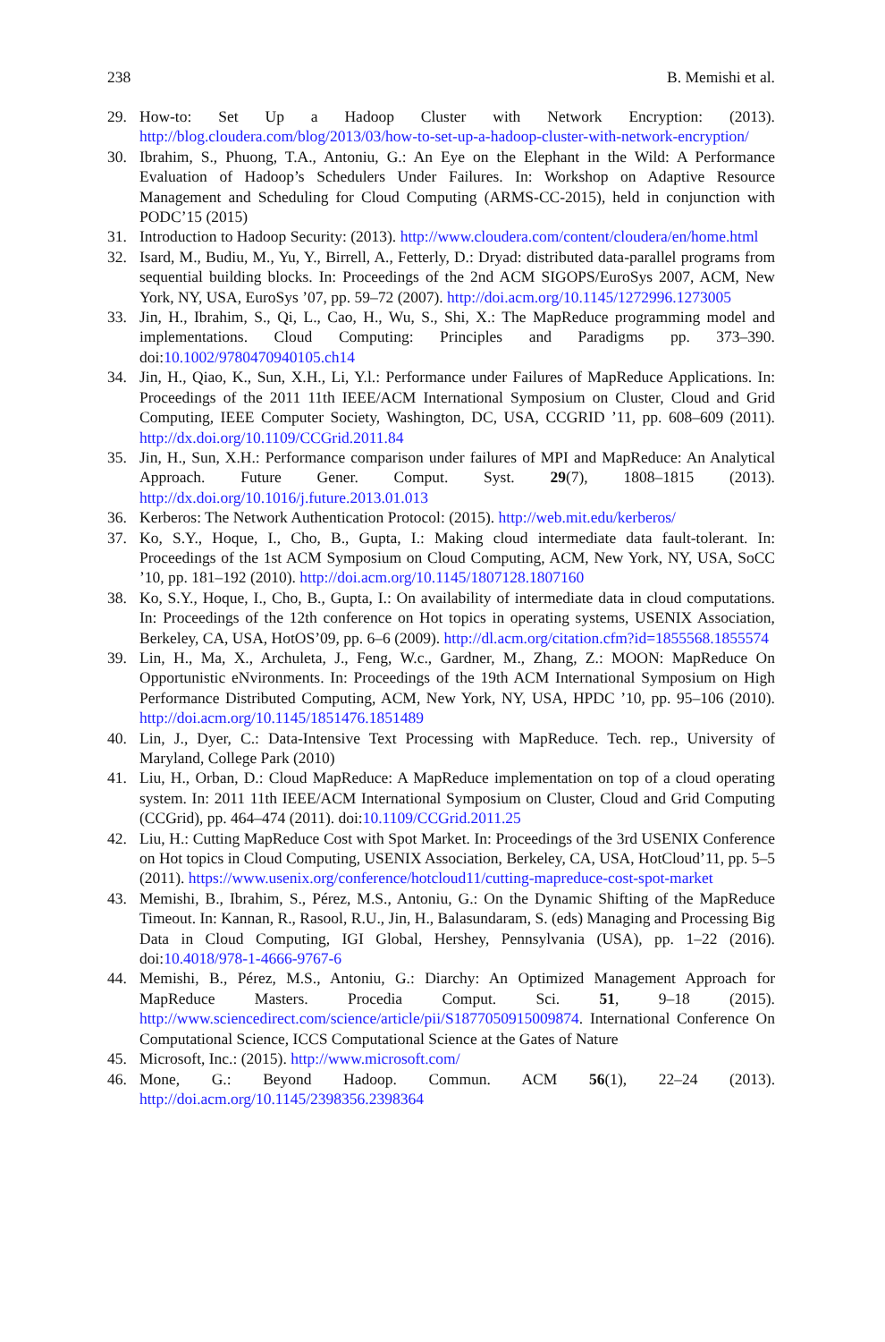238 B. Memishi et al.
29. How-to: Set Up a Hadoop Cluster with Network Encryption: (2013). http://blog.cloudera.com/blog/2013/03/how-to-set-up-a-hadoop-cluster-with-network-encryption/
30. Ibrahim, S., Phuong, T.A., Antoniu, G.: An Eye on the Elephant in the Wild: A Performance Evaluation of Hadoop’s Schedulers Under Failures. In: Workshop on Adaptive Resource Management and Scheduling for Cloud Computing (ARMS-CC-2015), held in conjunction with PODC’15 (2015)
31. Introduction to Hadoop Security: (2013). http://www.cloudera.com/content/cloudera/en/home.html
32. Isard, M., Budiu, M., Yu, Y., Birrell, A., Fetterly, D.: Dryad: distributed data-parallel programs from sequential building blocks. In: Proceedings of the 2nd ACM SIGOPS/EuroSys 2007, ACM, New York, NY, USA, EuroSys ’07, pp. 59–72 (2007). http://doi.acm.org/10.1145/1272996.1273005
33. Jin, H., Ibrahim, S., Qi, L., Cao, H., Wu, S., Shi, X.: The MapReduce programming model and implementations. Cloud Computing: Principles and Paradigms pp. 373–390. doi:10.1002/9780470940105.ch14
34. Jin, H., Qiao, K., Sun, X.H., Li, Y.l.: Performance under Failures of MapReduce Applications. In: Proceedings of the 2011 11th IEEE/ACM International Symposium on Cluster, Cloud and Grid Computing, IEEE Computer Society, Washington, DC, USA, CCGRID ’11, pp. 608–609 (2011). http://dx.doi.org/10.1109/CCGrid.2011.84
35. Jin, H., Sun, X.H.: Performance comparison under failures of MPI and MapReduce: An Analytical Approach. Future Gener. Comput. Syst. 29(7), 1808–1815 (2013). http://dx.doi.org/10.1016/j.future.2013.01.013
36. Kerberos: The Network Authentication Protocol: (2015). http://web.mit.edu/kerberos/
37. Ko, S.Y., Hoque, I., Cho, B., Gupta, I.: Making cloud intermediate data fault-tolerant. In: Proceedings of the 1st ACM Symposium on Cloud Computing, ACM, New York, NY, USA, SoCC ’10, pp. 181–192 (2010). http://doi.acm.org/10.1145/1807128.1807160
38. Ko, S.Y., Hoque, I., Cho, B., Gupta, I.: On availability of intermediate data in cloud computations. In: Proceedings of the 12th conference on Hot topics in operating systems, USENIX Association, Berkeley, CA, USA, HotOS’09, pp. 6–6 (2009). http://dl.acm.org/citation.cfm?id=1855568.1855574
39. Lin, H., Ma, X., Archuleta, J., Feng, W.c., Gardner, M., Zhang, Z.: MOON: MapReduce On Opportunistic eNvironments. In: Proceedings of the 19th ACM International Symposium on High Performance Distributed Computing, ACM, New York, NY, USA, HPDC ’10, pp. 95–106 (2010). http://doi.acm.org/10.1145/1851476.1851489
40. Lin, J., Dyer, C.: Data-Intensive Text Processing with MapReduce. Tech. rep., University of Maryland, College Park (2010)
41. Liu, H., Orban, D.: Cloud MapReduce: A MapReduce implementation on top of a cloud operating system. In: 2011 11th IEEE/ACM International Symposium on Cluster, Cloud and Grid Computing (CCGrid), pp. 464–474 (2011). doi:10.1109/CCGrid.2011.25
42. Liu, H.: Cutting MapReduce Cost with Spot Market. In: Proceedings of the 3rd USENIX Conference on Hot topics in Cloud Computing, USENIX Association, Berkeley, CA, USA, HotCloud’11, pp. 5–5 (2011). https://www.usenix.org/conference/hotcloud11/cutting-mapreduce-cost-spot-market
43. Memishi, B., Ibrahim, S., Pérez, M.S., Antoniu, G.: On the Dynamic Shifting of the MapReduce Timeout. In: Kannan, R., Rasool, R.U., Jin, H., Balasundaram, S. (eds) Managing and Processing Big Data in Cloud Computing, IGI Global, Hershey, Pennsylvania (USA), pp. 1–22 (2016). doi:10.4018/978-1-4666-9767-6
44. Memishi, B., Pérez, M.S., Antoniu, G.: Diarchy: An Optimized Management Approach for MapReduce Masters. Procedia Comput. Sci. 51, 9–18 (2015). http://www.sciencedirect.com/science/article/pii/S1877050915009874. International Conference On Computational Science, ICCS Computational Science at the Gates of Nature
45. Microsoft, Inc.: (2015). http://www.microsoft.com/
46. Mone, G.: Beyond Hadoop. Commun. ACM 56(1), 22–24 (2013). http://doi.acm.org/10.1145/2398356.2398364